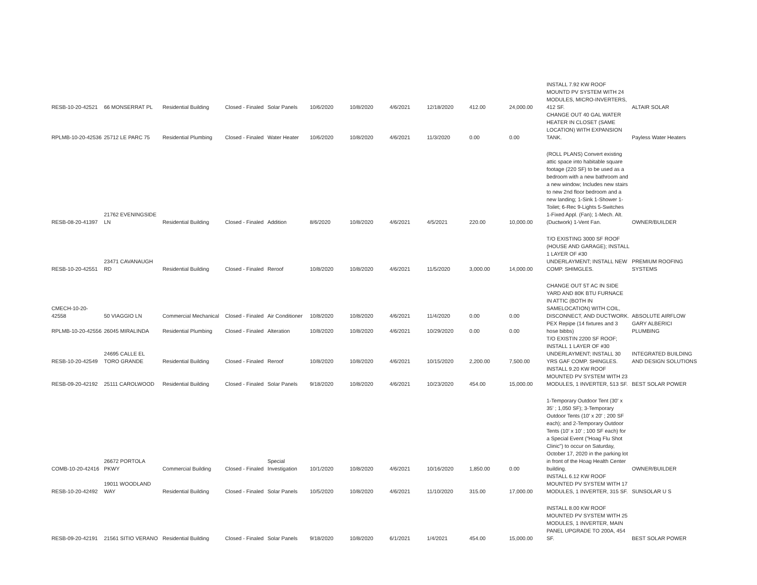| RESB-10-20-42521 | 66 MONSERRAT PL | Residential Building | Closed - Finaled | Solar Panels | 10/6/2020 | 10/8/2020 | 4/6/2021 | 12/18/2020 | 412.00 | 24,000.00 | INSTALL 7.92 KW ROOF MOUNTD PV SYSTEM WITH 24 MODULES, MICRO-INVERTERS, 412 SF. | ALTAIR SOLAR |
| RPLMB-10-20-42536 | 25712 LE PARC 75 | Residential Plumbing | Closed - Finaled | Water Heater | 10/6/2020 | 10/8/2020 | 4/6/2021 | 11/3/2020 | 0.00 | 0.00 | CHANGE OUT 40 GAL WATER HEATER IN CLOSET (SAME LOCATION) WITH EXPANSION TANK. | Payless Water Heaters |
| RESB-08-20-41397 | 21762 EVENINGSIDE LN | Residential Building | Closed - Finaled | Addition | 8/6/2020 | 10/8/2020 | 4/6/2021 | 4/5/2021 | 220.00 | 10,000.00 | (ROLL PLANS) Convert existing attic space into habitable square footage (220 SF) to be used as a bedroom with a new bathroom and a new window; Includes new stairs to new 2nd floor bedroom and a new landing; 1-Sink 1-Shower 1-Toilet; 6-Rec 9-Lights 5-Switches 1-Fixed Appl. (Fan); 1-Mech. Alt. (Ductwork) 1-Vent Fan. | OWNER/BUILDER |
| RESB-10-20-42551 | 23471 CAVANAUGH RD | Residential Building | Closed - Finaled | Reroof | 10/8/2020 | 10/8/2020 | 4/6/2021 | 11/5/2020 | 3,000.00 | 14,000.00 | T/O EXISTING 3000 SF ROOF (HOUSE AND GARAGE); INSTALL 1 LAYER OF #30 UNDERLAYMENT; INSTALL NEW COMP. SHIMGLES. | PREMIUM ROOFING SYSTEMS |
| CMECH-10-20-42558 | 50 VIAGGIO LN | Commercial Mechanical | Closed - Finaled | Air Conditioner | 10/8/2020 | 10/8/2020 | 4/6/2021 | 11/4/2020 | 0.00 | 0.00 | CHANGE OUT 5T AC IN SIDE YARD AND 80K BTU FURNACE IN ATTIC (BOTH IN SAMELOCATION) WITH COIL, DISCONNECT, AND DUCTWORK. | ABSOLUTE AIRFLOW |
| RPLMB-10-20-42556 | 26045 MIRALINDA | Residential Plumbing | Closed - Finaled | Alteration | 10/8/2020 | 10/8/2020 | 4/6/2021 | 10/29/2020 | 0.00 | 0.00 | PEX Repipe (14 fixtures and 3 hose bibbs) | GARY ALBERICI PLUMBING |
| RESB-10-20-42549 | 24695 CALLE EL TORO GRANDE | Residential Building | Closed - Finaled | Reroof | 10/8/2020 | 10/8/2020 | 4/6/2021 | 10/15/2020 | 2,200.00 | 7,500.00 | T/O EXISTIN 2200 SF ROOF; INSTALL 1 LAYER OF #30 UNDERLAYMENT; INSTALL 30 YRS GAF COMP. SHINGLES. | INTEGRATED BUILDING AND DESIGN SOLUTIONS |
| RESB-09-20-42192 | 25111 CAROLWOOD | Residential Building | Closed - Finaled | Solar Panels | 9/18/2020 | 10/8/2020 | 4/6/2021 | 10/23/2020 | 454.00 | 15,000.00 | INSTALL 9.20 KW ROOF MOUNTED PV SYSTEM WITH 23 MODULES, 1 INVERTER, 513 SF. | BEST SOLAR POWER |
| COMB-10-20-42416 | 26672 PORTOLA PKWY | Commercial Building | Closed - Finaled | Special Investigation | 10/1/2020 | 10/8/2020 | 4/6/2021 | 10/16/2020 | 1,850.00 | 0.00 | 1-Temporary Outdoor Tent (30' x 35' ; 1,050 SF); 3-Temporary Outdoor Tents (10' x 20' ; 200 SF each); and 2-Temporary Outdoor Tents (10' x 10' ; 100 SF each) for a Special Event ("Hoag Flu Shot Clinic") to occur on Saturday, October 17, 2020 in the parking lot in front of the Hoag Health Center building. | OWNER/BUILDER |
| RESB-10-20-42492 | 19011 WOODLAND WAY | Residential Building | Closed - Finaled | Solar Panels | 10/5/2020 | 10/8/2020 | 4/6/2021 | 11/10/2020 | 315.00 | 17,000.00 | INSTALL 6.12 KW ROOF MOUNTED PV SYSTEM WITH 17 MODULES, 1 INVERTER, 315 SF. | SUNSOLAR U S |
| RESB-09-20-42191 | 21561 SITIO VERANO | Residential Building | Closed - Finaled | Solar Panels | 9/18/2020 | 10/8/2020 | 6/1/2021 | 1/4/2021 | 454.00 | 15,000.00 | INSTALL 8.00 KW ROOF MOUNTED PV SYSTEM WITH 25 MODULES, 1 INVERTER, MAIN PANEL UPGRADE TO 200A, 454 SF. | BEST SOLAR POWER |